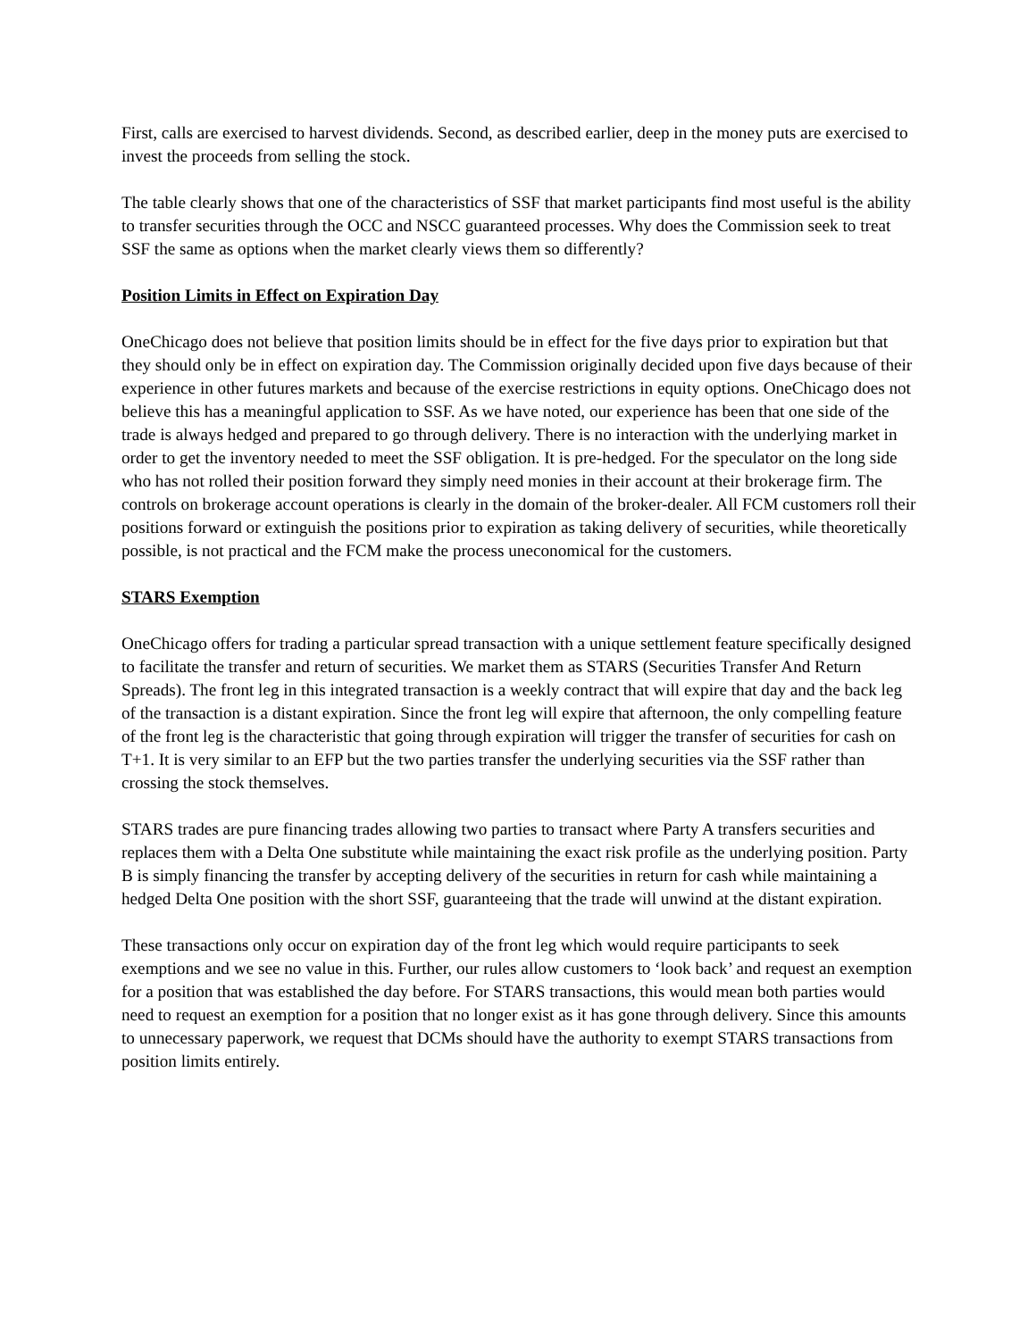First, calls are exercised to harvest dividends. Second, as described earlier, deep in the money puts are exercised to invest the proceeds from selling the stock.
The table clearly shows that one of the characteristics of SSF that market participants find most useful is the ability to transfer securities through the OCC and NSCC guaranteed processes. Why does the Commission seek to treat SSF the same as options when the market clearly views them so differently?
Position Limits in Effect on Expiration Day
OneChicago does not believe that position limits should be in effect for the five days prior to expiration but that they should only be in effect on expiration day. The Commission originally decided upon five days because of their experience in other futures markets and because of the exercise restrictions in equity options. OneChicago does not believe this has a meaningful application to SSF. As we have noted, our experience has been that one side of the trade is always hedged and prepared to go through delivery. There is no interaction with the underlying market in order to get the inventory needed to meet the SSF obligation. It is pre-hedged. For the speculator on the long side who has not rolled their position forward they simply need monies in their account at their brokerage firm. The controls on brokerage account operations is clearly in the domain of the broker-dealer. All FCM customers roll their positions forward or extinguish the positions prior to expiration as taking delivery of securities, while theoretically possible, is not practical and the FCM make the process uneconomical for the customers.
STARS Exemption
OneChicago offers for trading a particular spread transaction with a unique settlement feature specifically designed to facilitate the transfer and return of securities. We market them as STARS (Securities Transfer And Return Spreads). The front leg in this integrated transaction is a weekly contract that will expire that day and the back leg of the transaction is a distant expiration. Since the front leg will expire that afternoon, the only compelling feature of the front leg is the characteristic that going through expiration will trigger the transfer of securities for cash on T+1. It is very similar to an EFP but the two parties transfer the underlying securities via the SSF rather than crossing the stock themselves.
STARS trades are pure financing trades allowing two parties to transact where Party A transfers securities and replaces them with a Delta One substitute while maintaining the exact risk profile as the underlying position. Party B is simply financing the transfer by accepting delivery of the securities in return for cash while maintaining a hedged Delta One position with the short SSF, guaranteeing that the trade will unwind at the distant expiration.
These transactions only occur on expiration day of the front leg which would require participants to seek exemptions and we see no value in this. Further, our rules allow customers to ‘look back’ and request an exemption for a position that was established the day before. For STARS transactions, this would mean both parties would need to request an exemption for a position that no longer exist as it has gone through delivery. Since this amounts to unnecessary paperwork, we request that DCMs should have the authority to exempt STARS transactions from position limits entirely.